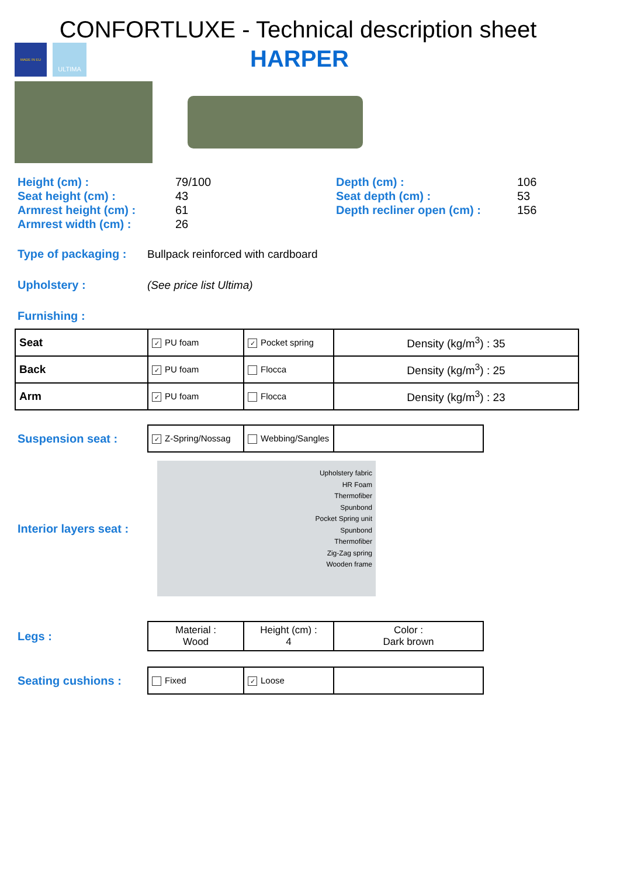CONFORTLUXE - Technical description sheet
MADE IN EU
ULTIMA
HARPER
Height (cm) : 79/100 Seat height (cm) : 43 Armrest height (cm) : 61 Armrest width (cm) : 26
Depth (cm) : 106 Seat depth (cm) : 53 Depth recliner open (cm) : 156
Type of packaging : Bullpack reinforced with cardboard
Upholstery : (See price list Ultima)
Furnishing :
| Seat | ✓ PU foam | ✓ Pocket spring | Density (kg/m<sup>3</sup>) : 35 |
| Back | ✓ PU foam | Flocca | Density (kg/m<sup>3</sup>) : 25 |
| Arm | ✓ PU foam | Flocca | Density (kg/m<sup>3</sup>) : 23 |
Suspension seat :
| ✓ Z-Spring/Nossag | Webbing/Sangles | |
Interior layers seat :
Upholstery fabric
HR Foam
Thermofiber
Spunbond
Pocket Spring unit
Spunbond
Thermofiber
Zig-Zag spring
Wooden frame
Legs :
| Material : Wood | Height (cm) : 4 | Color : Dark brown |
Seating cushions :
| Fixed | ✓ Loose | |